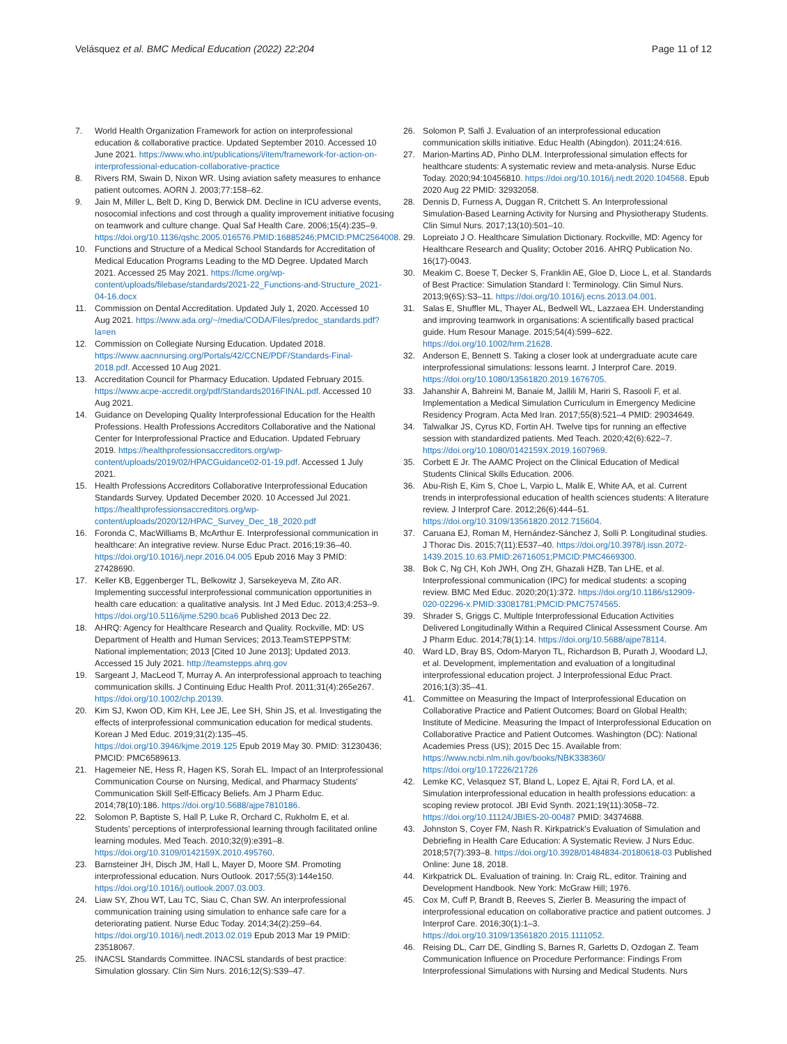Velásquez et al. BMC Medical Education (2022) 22:204
Page 11 of 12
7. World Health Organization Framework for action on interprofessional education & collaborative practice. Updated September 2010. Accessed 10 June 2021. https://www.who.int/publications/i/item/framework-for-action-on-interprofessional-education-collaborative-practice
8. Rivers RM, Swain D, Nixon WR. Using aviation safety measures to enhance patient outcomes. AORN J. 2003;77:158–62.
9. Jain M, Miller L, Belt D, King D, Berwick DM. Decline in ICU adverse events, nosocomial infections and cost through a quality improvement initiative focusing on teamwork and culture change. Qual Saf Health Care. 2006;15(4):235–9. https://doi.org/10.1136/qshc.2005.016576.PMID:16885246;PMCID:PMC2564008.
10. Functions and Structure of a Medical School Standards for Accreditation of Medical Education Programs Leading to the MD Degree. Updated March 2021. Accessed 25 May 2021. https://lcme.org/wp-content/uploads/filebase/standards/2021-22_Functions-and-Structure_2021-04-16.docx
11. Commission on Dental Accreditation. Updated July 1, 2020. Accessed 10 Aug 2021. https://www.ada.org/~/media/CODA/Files/predoc_standards.pdf?la=en
12. Commission on Collegiate Nursing Education. Updated 2018. https://www.aacnnursing.org/Portals/42/CCNE/PDF/Standards-Final-2018.pdf. Accessed 10 Aug 2021.
13. Accreditation Council for Pharmacy Education. Updated February 2015. https://www.acpe-accredit.org/pdf/Standards2016FINAL.pdf. Accessed 10 Aug 2021.
14. Guidance on Developing Quality Interprofessional Education for the Health Professions. Health Professions Accreditors Collaborative and the National Center for Interprofessional Practice and Education. Updated February 2019. https://healthprofessionsaccreditors.org/wp-content/uploads/2019/02/HPACGuidance02-01-19.pdf. Accessed 1 July 2021.
15. Health Professions Accreditors Collaborative Interprofessional Education Standards Survey. Updated December 2020. 10 Accessed Jul 2021. https://healthprofessionsaccreditors.org/wp-content/uploads/2020/12/HPAC_Survey_Dec_18_2020.pdf
16. Foronda C, MacWilliams B, McArthur E. Interprofessional communication in healthcare: An integrative review. Nurse Educ Pract. 2016;19:36–40. https://doi.org/10.1016/j.nepr.2016.04.005 Epub 2016 May 3 PMID: 27428690.
17. Keller KB, Eggenberger TL, Belkowitz J, Sarsekeyeva M, Zito AR. Implementing successful interprofessional communication opportunities in health care education: a qualitative analysis. Int J Med Educ. 2013;4:253–9. https://doi.org/10.5116/ijme.5290.bca6 Published 2013 Dec 22.
18. AHRQ: Agency for Healthcare Research and Quality. Rockville, MD: US Department of Health and Human Services; 2013.TeamSTEPPSTM: National implementation; 2013 [Cited 10 June 2013]; Updated 2013. Accessed 15 July 2021. http://teamstepps.ahrq.gov
19. Sargeant J, MacLeod T, Murray A. An interprofessional approach to teaching communication skills. J Continuing Educ Health Prof. 2011;31(4):265e267. https://doi.org/10.1002/chp.20139.
20. Kim SJ, Kwon OD, Kim KH, Lee JE, Lee SH, Shin JS, et al. Investigating the effects of interprofessional communication education for medical students. Korean J Med Educ. 2019;31(2):135–45. https://doi.org/10.3946/kjme.2019.125 Epub 2019 May 30. PMID: 31230436; PMCID: PMC6589613.
21. Hagemeier NE, Hess R, Hagen KS, Sorah EL. Impact of an Interprofessional Communication Course on Nursing, Medical, and Pharmacy Students' Communication Skill Self-Efficacy Beliefs. Am J Pharm Educ. 2014;78(10):186. https://doi.org/10.5688/ajpe7810186.
22. Solomon P, Baptiste S, Hall P, Luke R, Orchard C, Rukholm E, et al. Students' perceptions of interprofessional learning through facilitated online learning modules. Med Teach. 2010;32(9):e391–8. https://doi.org/10.3109/0142159X.2010.495760.
23. Barnsteiner JH, Disch JM, Hall L, Mayer D, Moore SM. Promoting interprofessional education. Nurs Outlook. 2017;55(3):144e150. https://doi.org/10.1016/j.outlook.2007.03.003.
24. Liaw SY, Zhou WT, Lau TC, Siau C, Chan SW. An interprofessional communication training using simulation to enhance safe care for a deteriorating patient. Nurse Educ Today. 2014;34(2):259–64. https://doi.org/10.1016/j.nedt.2013.02.019 Epub 2013 Mar 19 PMID: 23518067.
25. INACSL Standards Committee. INACSL standards of best practice: Simulation glossary. Clin Sim Nurs. 2016;12(S):S39–47.
26. Solomon P, Salfi J. Evaluation of an interprofessional education communication skills initiative. Educ Health (Abingdon). 2011;24:616.
27. Marion-Martins AD, Pinho DLM. Interprofessional simulation effects for healthcare students: A systematic review and meta-analysis. Nurse Educ Today. 2020;94:10456810. https://doi.org/10.1016/j.nedt.2020.104568. Epub 2020 Aug 22 PMID: 32932058.
28. Dennis D, Furness A, Duggan R, Critchett S. An Interprofessional Simulation-Based Learning Activity for Nursing and Physiotherapy Students. Clin Simul Nurs. 2017;13(10):501–10.
29. Lopreiato J O. Healthcare Simulation Dictionary. Rockville, MD: Agency for Healthcare Research and Quality; October 2016. AHRQ Publication No. 16(17)-0043.
30. Meakim C, Boese T, Decker S, Franklin AE, Gloe D, Lioce L, et al. Standards of Best Practice: Simulation Standard I: Terminology. Clin Simul Nurs. 2013;9(6S):S3–11. https://doi.org/10.1016/j.ecns.2013.04.001.
31. Salas E, Shuffler ML, Thayer AL, Bedwell WL, Lazzaea EH. Understanding and improving teamwork in organisations: A scientifically based practical guide. Hum Resour Manage. 2015;54(4):599–622. https://doi.org/10.1002/hrm.21628.
32. Anderson E, Bennett S. Taking a closer look at undergraduate acute care interprofessional simulations: lessons learnt. J Interprof Care. 2019. https://doi.org/10.1080/13561820.2019.1676705.
33. Jahanshir A, Bahreini M, Banaie M, Jallili M, Hariri S, Rasooli F, et al. Implementation a Medical Simulation Curriculum in Emergency Medicine Residency Program. Acta Med Iran. 2017;55(8):521–4 PMID: 29034649.
34. Talwalkar JS, Cyrus KD, Fortin AH. Twelve tips for running an effective session with standardized patients. Med Teach. 2020;42(6):622–7. https://doi.org/10.1080/0142159X.2019.1607969.
35. Corbett E Jr. The AAMC Project on the Clinical Education of Medical Students Clinical Skills Education. 2006.
36. Abu-Rish E, Kim S, Choe L, Varpio L, Malik E, White AA, et al. Current trends in interprofessional education of health sciences students: A literature review. J Interprof Care. 2012;26(6):444–51. https://doi.org/10.3109/13561820.2012.715604.
37. Caruana EJ, Roman M, Hernández-Sánchez J, Solli P. Longitudinal studies. J Thorac Dis. 2015;7(11):E537–40. https://doi.org/10.3978/j.issn.2072-1439.2015.10.63.PMID:26716051;PMCID:PMC4669300.
38. Bok C, Ng CH, Koh JWH, Ong ZH, Ghazali HZB, Tan LHE, et al. Interprofessional communication (IPC) for medical students: a scoping review. BMC Med Educ. 2020;20(1):372. https://doi.org/10.1186/s12909-020-02296-x.PMID:33081781;PMCID:PMC7574565.
39. Shrader S, Griggs C. Multiple Interprofessional Education Activities Delivered Longitudinally Within a Required Clinical Assessment Course. Am J Pharm Educ. 2014;78(1):14. https://doi.org/10.5688/ajpe78114.
40. Ward LD, Bray BS, Odom-Maryon TL, Richardson B, Purath J, Woodard LJ, et al. Development, implementation and evaluation of a longitudinal interprofessional education project. J Interprofessional Educ Pract. 2016;1(3):35–41.
41. Committee on Measuring the Impact of Interprofessional Education on Collaborative Practice and Patient Outcomes; Board on Global Health; Institute of Medicine. Measuring the Impact of Interprofessional Education on Collaborative Practice and Patient Outcomes. Washington (DC): National Academies Press (US); 2015 Dec 15. Available from: https://www.ncbi.nlm.nih.gov/books/NBK338360/ https://doi.org/10.17226/21726
42. Lemke KC, Velasquez ST, Bland L, Lopez E, Ajtai R, Ford LA, et al. Simulation interprofessional education in health professions education: a scoping review protocol. JBI Evid Synth. 2021;19(11):3058–72. https://doi.org/10.11124/JBIES-20-00487 PMID: 34374688.
43. Johnston S, Coyer FM, Nash R. Kirkpatrick's Evaluation of Simulation and Debriefing in Health Care Education: A Systematic Review. J Nurs Educ. 2018;57(7):393–8. https://doi.org/10.3928/01484834-20180618-03 Published Online: June 18, 2018.
44. Kirkpatrick DL. Evaluation of training. In: Craig RL, editor. Training and Development Handbook. New York: McGraw Hill; 1976.
45. Cox M, Cuff P, Brandt B, Reeves S, Zierler B. Measuring the impact of interprofessional education on collaborative practice and patient outcomes. J Interprof Care. 2016;30(1):1–3. https://doi.org/10.3109/13561820.2015.1111052.
46. Reising DL, Carr DE, Gindling S, Barnes R, Garletts D, Ozdogan Z. Team Communication Influence on Procedure Performance: Findings From Interprofessional Simulations with Nursing and Medical Students. Nurs